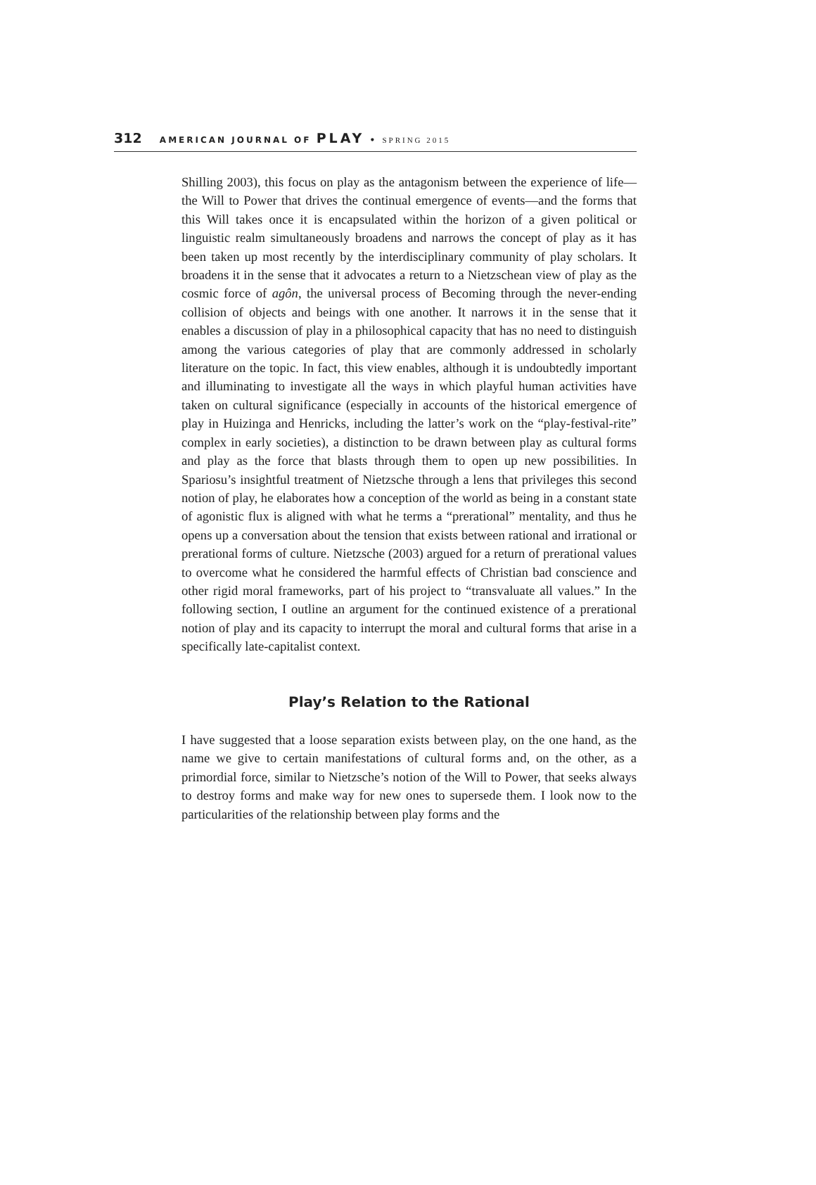312 AMERICAN JOURNAL OF PLAY • SPRING 2015
Shilling 2003), this focus on play as the antagonism between the experience of life—the Will to Power that drives the continual emergence of events—and the forms that this Will takes once it is encapsulated within the horizon of a given political or linguistic realm simultaneously broadens and narrows the concept of play as it has been taken up most recently by the interdisciplinary community of play scholars. It broadens it in the sense that it advocates a return to a Nietzschean view of play as the cosmic force of agôn, the universal process of Becoming through the never-ending collision of objects and beings with one another. It narrows it in the sense that it enables a discussion of play in a philosophical capacity that has no need to distinguish among the various categories of play that are commonly addressed in scholarly literature on the topic. In fact, this view enables, although it is undoubtedly important and illuminating to investigate all the ways in which playful human activities have taken on cultural significance (especially in accounts of the historical emergence of play in Huizinga and Henricks, including the latter’s work on the “play-festival-rite” complex in early societies), a distinction to be drawn between play as cultural forms and play as the force that blasts through them to open up new possibilities. In Spariosu’s insightful treatment of Nietzsche through a lens that privileges this second notion of play, he elaborates how a conception of the world as being in a constant state of agonistic flux is aligned with what he terms a “prerational” mentality, and thus he opens up a conversation about the tension that exists between rational and irrational or prerational forms of culture. Nietzsche (2003) argued for a return of prerational values to overcome what he considered the harmful effects of Christian bad conscience and other rigid moral frameworks, part of his project to “transvaluate all values.” In the following section, I outline an argument for the continued existence of a prerational notion of play and its capacity to interrupt the moral and cultural forms that arise in a specifically late-capitalist context.
Play’s Relation to the Rational
I have suggested that a loose separation exists between play, on the one hand, as the name we give to certain manifestations of cultural forms and, on the other, as a primordial force, similar to Nietzsche’s notion of the Will to Power, that seeks always to destroy forms and make way for new ones to supersede them. I look now to the particularities of the relationship between play forms and the